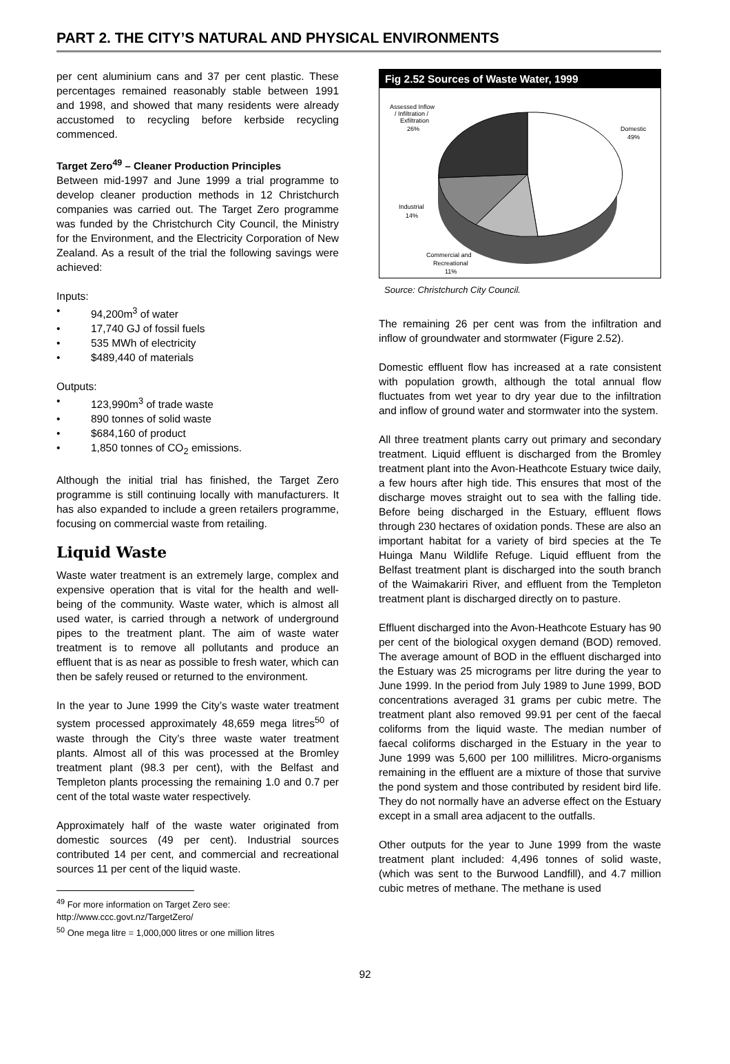PART 2. THE CITY’S NATURAL AND PHYSICAL ENVIRONMENTS
per cent aluminium cans and 37 per cent plastic. These percentages remained reasonably stable between 1991 and 1998, and showed that many residents were already accustomed to recycling before kerbside recycling commenced.
Target Zero<sup>49</sup> – Cleaner Production Principles
Between mid-1997 and June 1999 a trial programme to develop cleaner production methods in 12 Christchurch companies was carried out. The Target Zero programme was funded by the Christchurch City Council, the Ministry for the Environment, and the Electricity Corporation of New Zealand. As a result of the trial the following savings were achieved:
Inputs:
• 94,200m<sup>3</sup> of water
• 17,740 GJ of fossil fuels
• 535 MWh of electricity
• $489,440 of materials
Outputs:
• 123,990m<sup>3</sup> of trade waste
• 890 tonnes of solid waste
• $684,160 of product
• 1,850 tonnes of CO<sub>2</sub> emissions.
Although the initial trial has finished, the Target Zero programme is still continuing locally with manufacturers. It has also expanded to include a green retailers programme, focusing on commercial waste from retailing.
Liquid Waste
Waste water treatment is an extremely large, complex and expensive operation that is vital for the health and well-being of the community. Waste water, which is almost all used water, is carried through a network of underground pipes to the treatment plant. The aim of waste water treatment is to remove all pollutants and produce an effluent that is as near as possible to fresh water, which can then be safely reused or returned to the environment.
In the year to June 1999 the City’s waste water treatment system processed approximately 48,659 mega litres<sup>50</sup> of waste through the City’s three waste water treatment plants. Almost all of this was processed at the Bromley treatment plant (98.3 per cent), with the Belfast and Templeton plants processing the remaining 1.0 and 0.7 per cent of the total waste water respectively.
Approximately half of the waste water originated from domestic sources (49 per cent). Industrial sources contributed 14 per cent, and commercial and recreational sources 11 per cent of the liquid waste.
<sup>49</sup> For more information on Target Zero see: http://www.ccc.govt.nz/TargetZero/
<sup>50</sup> One mega litre = 1,000,000 litres or one million litres
Fig 2.52 Sources of Waste Water, 1999
Assessed Inflow
/ Infiltration /
Exfiltration
26%
Domestic
49%
Industrial
14%
Commercial and
Recreational
11%
Source: Christchurch City Council.
The remaining 26 per cent was from the infiltration and inflow of groundwater and stormwater (Figure 2.52).
Domestic effluent flow has increased at a rate consistent with population growth, although the total annual flow fluctuates from wet year to dry year due to the infiltration and inflow of ground water and stormwater into the system.
All three treatment plants carry out primary and secondary treatment. Liquid effluent is discharged from the Bromley treatment plant into the Avon-Heathcote Estuary twice daily, a few hours after high tide. This ensures that most of the discharge moves straight out to sea with the falling tide. Before being discharged in the Estuary, effluent flows through 230 hectares of oxidation ponds. These are also an important habitat for a variety of bird species at the Te Huinga Manu Wildlife Refuge. Liquid effluent from the Belfast treatment plant is discharged into the south branch of the Waimakariri River, and effluent from the Templeton treatment plant is discharged directly on to pasture.
Effluent discharged into the Avon-Heathcote Estuary has 90 per cent of the biological oxygen demand (BOD) removed. The average amount of BOD in the effluent discharged into the Estuary was 25 micrograms per litre during the year to June 1999. In the period from July 1989 to June 1999, BOD concentrations averaged 31 grams per cubic metre. The treatment plant also removed 99.91 per cent of the faecal coliforms from the liquid waste. The median number of faecal coliforms discharged in the Estuary in the year to June 1999 was 5,600 per 100 millilitres. Micro-organisms remaining in the effluent are a mixture of those that survive the pond system and those contributed by resident bird life. They do not normally have an adverse effect on the Estuary except in a small area adjacent to the outfalls.
Other outputs for the year to June 1999 from the waste treatment plant included: 4,496 tonnes of solid waste, (which was sent to the Burwood Landfill), and 4.7 million cubic metres of methane. The methane is used
92